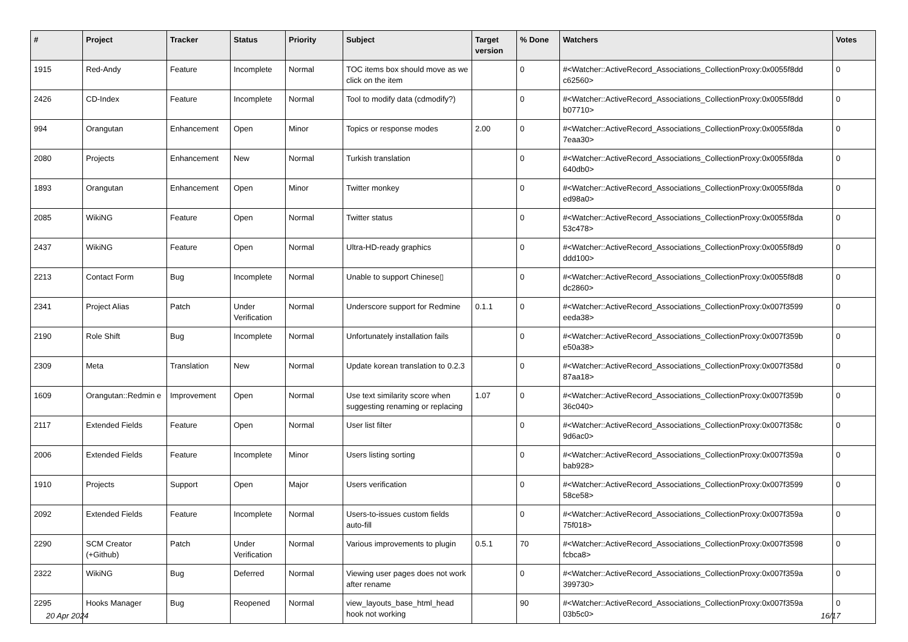| # | Project | Tracker | Status | Priority | Subject | Target version | % Done | Watchers | Votes |
| --- | --- | --- | --- | --- | --- | --- | --- | --- | --- |
| 1915 | Red-Andy | Feature | Incomplete | Normal | TOC items box should move as we click on the item | | 0 | #<Watcher::ActiveRecord_Associations_CollectionProxy:0x0055f8dd c62560> | 0 |
| 2426 | CD-Index | Feature | Incomplete | Normal | Tool to modify data (cdmodify?) | | 0 | #<Watcher::ActiveRecord_Associations_CollectionProxy:0x0055f8dd b07710> | 0 |
| 994 | Orangutan | Enhancement | Open | Minor | Topics or response modes | 2.00 | 0 | #<Watcher::ActiveRecord_Associations_CollectionProxy:0x0055f8da 7eaa30> | 0 |
| 2080 | Projects | Enhancement | New | Normal | Turkish translation | | 0 | #<Watcher::ActiveRecord_Associations_CollectionProxy:0x0055f8da 640db0> | 0 |
| 1893 | Orangutan | Enhancement | Open | Minor | Twitter monkey | | 0 | #<Watcher::ActiveRecord_Associations_CollectionProxy:0x0055f8da ed98a0> | 0 |
| 2085 | WikiNG | Feature | Open | Normal | Twitter status | | 0 | #<Watcher::ActiveRecord_Associations_CollectionProxy:0x0055f8da 53c478> | 0 |
| 2437 | WikiNG | Feature | Open | Normal | Ultra-HD-ready graphics | | 0 | #<Watcher::ActiveRecord_Associations_CollectionProxy:0x0055f8d9 ddd100> | 0 |
| 2213 | Contact Form | Bug | Incomplete | Normal | Unable to support Chinese▯ | | 0 | #<Watcher::ActiveRecord_Associations_CollectionProxy:0x0055f8d8 dc2860> | 0 |
| 2341 | Project Alias | Patch | Under Verification | Normal | Underscore support for Redmine | 0.1.1 | 0 | #<Watcher::ActiveRecord_Associations_CollectionProxy:0x007f3599 eeda38> | 0 |
| 2190 | Role Shift | Bug | Incomplete | Normal | Unfortunately installation fails | | 0 | #<Watcher::ActiveRecord_Associations_CollectionProxy:0x007f359b e50a38> | 0 |
| 2309 | Meta | Translation | New | Normal | Update korean translation to 0.2.3 | | 0 | #<Watcher::ActiveRecord_Associations_CollectionProxy:0x007f358d 87aa18> | 0 |
| 1609 | Orangutan::Redmin e | Improvement | Open | Normal | Use text similarity score when suggesting renaming or replacing | 1.07 | 0 | #<Watcher::ActiveRecord_Associations_CollectionProxy:0x007f359b 36c040> | 0 |
| 2117 | Extended Fields | Feature | Open | Normal | User list filter | | 0 | #<Watcher::ActiveRecord_Associations_CollectionProxy:0x007f358c 9d6ac0> | 0 |
| 2006 | Extended Fields | Feature | Incomplete | Minor | Users listing sorting | | 0 | #<Watcher::ActiveRecord_Associations_CollectionProxy:0x007f359a bab928> | 0 |
| 1910 | Projects | Support | Open | Major | Users verification | | 0 | #<Watcher::ActiveRecord_Associations_CollectionProxy:0x007f3599 58ce58> | 0 |
| 2092 | Extended Fields | Feature | Incomplete | Normal | Users-to-issues custom fields auto-fill | | 0 | #<Watcher::ActiveRecord_Associations_CollectionProxy:0x007f359a 75f018> | 0 |
| 2290 | SCM Creator (+Github) | Patch | Under Verification | Normal | Various improvements to plugin | 0.5.1 | 70 | #<Watcher::ActiveRecord_Associations_CollectionProxy:0x007f3598 fcbca8> | 0 |
| 2322 | WikiNG | Bug | Deferred | Normal | Viewing user pages does not work after rename | | 0 | #<Watcher::ActiveRecord_Associations_CollectionProxy:0x007f359a 399730> | 0 |
| 2295 | Hooks Manager | Bug | Reopened | Normal | view_layouts_base_html_head hook not working | | 90 | #<Watcher::ActiveRecord_Associations_CollectionProxy:0x007f359a 03b5c0> | 0 |
20 Apr 2024 16/17